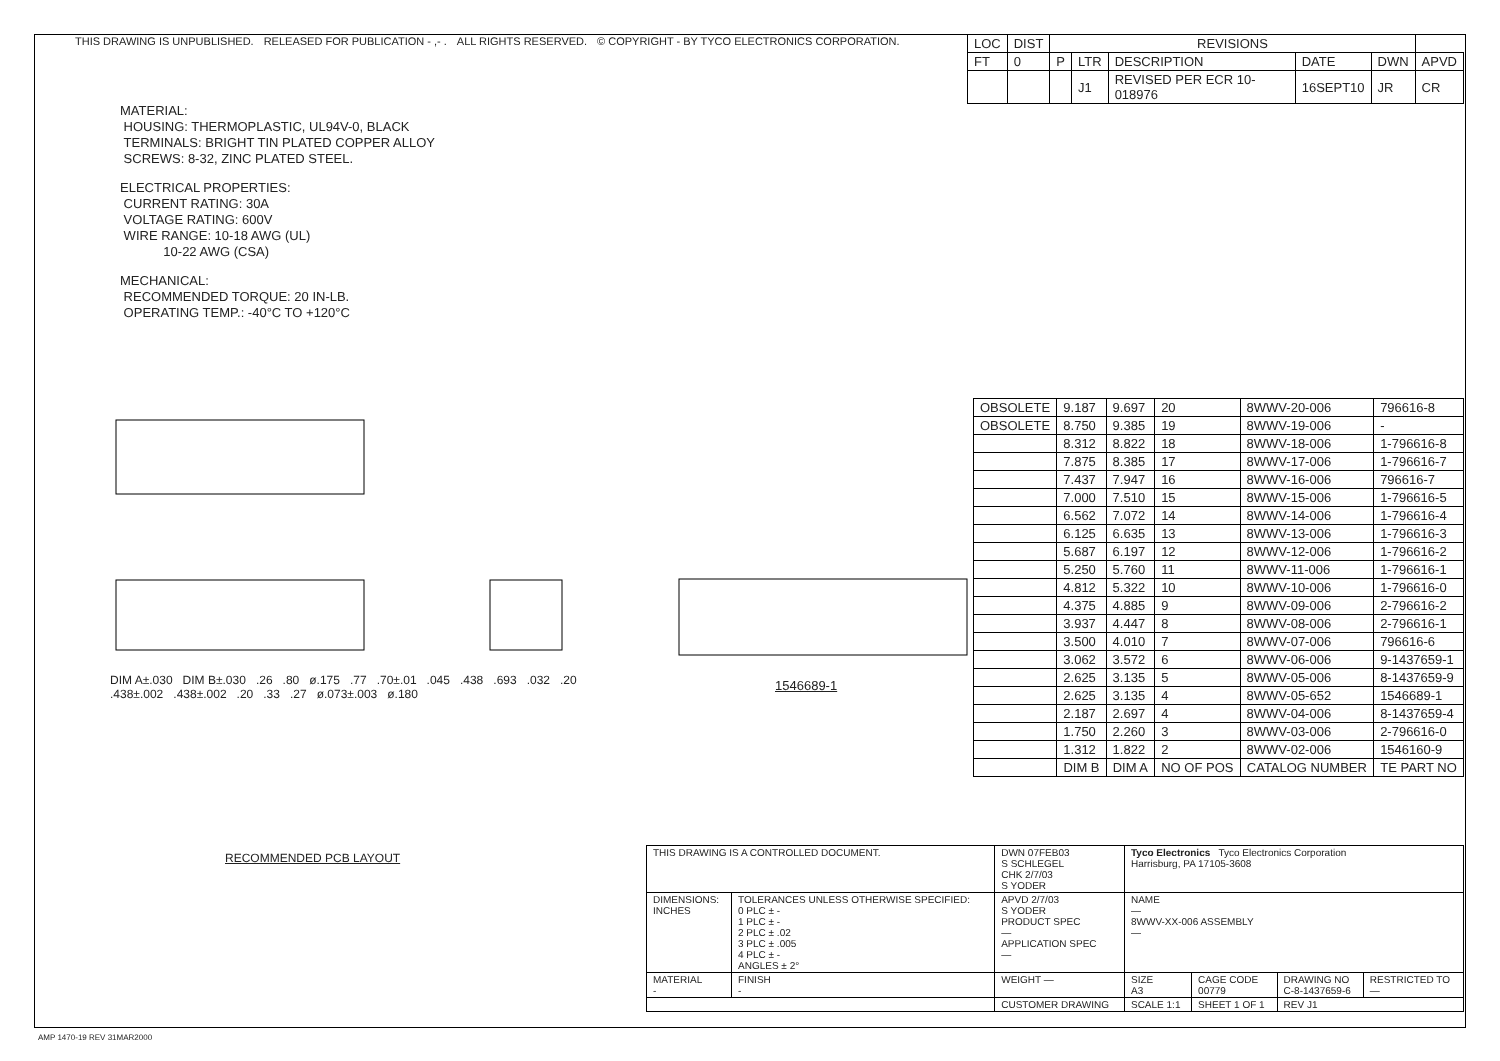THIS DRAWING IS UNPUBLISHED. RELEASED FOR PUBLICATION - ,- . ALL RIGHTS RESERVED. © COPYRIGHT - BY TYCO ELECTRONICS CORPORATION.
| LOC | DIST | REVISIONS | | | | | |
| FT | 0 | P | LTR | DESCRIPTION | DATE | DWN | APVD |
| | | | J1 | REVISED PER ECR 10-018976 | 16SEPT10 | JR | CR |
MATERIAL:
HOUSING: THERMOPLASTIC, UL94V-0, BLACK
TERMINALS: BRIGHT TIN PLATED COPPER ALLOY
SCREWS: 8-32, ZINC PLATED STEEL.
ELECTRICAL PROPERTIES:
CURRENT RATING: 30A
VOLTAGE RATING: 600V
WIRE RANGE: 10-18 AWG (UL)
10-22 AWG (CSA)
MECHANICAL:
RECOMMENDED TORQUE: 20 IN-LB.
OPERATING TEMP.: -40°C TO +120°C
DIM A±.030 DIM B±.030 .26 .80 ø.175 .77 .70±.01 .045 .438 .693 .032 .20
.438±.002 .438±.002 .20 .33 .27 ø.073±.003 ø.180
RECOMMENDED PCB LAYOUT
1546689-1
| OBSOLETE | 9.187 | 9.697 | 20 | 8WWV-20-006 | 796616-8 |
| OBSOLETE | 8.750 | 9.385 | 19 | 8WWV-19-006 | - |
| | 8.312 | 8.822 | 18 | 8WWV-18-006 | 1-796616-8 |
| | 7.875 | 8.385 | 17 | 8WWV-17-006 | 1-796616-7 |
| | 7.437 | 7.947 | 16 | 8WWV-16-006 | 796616-7 |
| | 7.000 | 7.510 | 15 | 8WWV-15-006 | 1-796616-5 |
| | 6.562 | 7.072 | 14 | 8WWV-14-006 | 1-796616-4 |
| | 6.125 | 6.635 | 13 | 8WWV-13-006 | 1-796616-3 |
| | 5.687 | 6.197 | 12 | 8WWV-12-006 | 1-796616-2 |
| | 5.250 | 5.760 | 11 | 8WWV-11-006 | 1-796616-1 |
| | 4.812 | 5.322 | 10 | 8WWV-10-006 | 1-796616-0 |
| | 4.375 | 4.885 | 9 | 8WWV-09-006 | 2-796616-2 |
| | 3.937 | 4.447 | 8 | 8WWV-08-006 | 2-796616-1 |
| | 3.500 | 4.010 | 7 | 8WWV-07-006 | 796616-6 |
| | 3.062 | 3.572 | 6 | 8WWV-06-006 | 9-1437659-1 |
| | 2.625 | 3.135 | 5 | 8WWV-05-006 | 8-1437659-9 |
| | 2.625 | 3.135 | 4 | 8WWV-05-652 | 1546689-1 |
| | 2.187 | 2.697 | 4 | 8WWV-04-006 | 8-1437659-4 |
| | 1.750 | 2.260 | 3 | 8WWV-03-006 | 2-796616-0 |
| | 1.312 | 1.822 | 2 | 8WWV-02-006 | 1546160-9 |
| | DIM B | DIM A | NO OF POS | CATALOG NUMBER | TE PART NO |
| THIS DRAWING IS A CONTROLLED DOCUMENT. | | DWN 07FEB03 S SCHLEGEL CHK 2/7/03 S YODER | Tyco Electronics Tyco Electronics Corporation Harrisburg, PA 17105-3608 | | | |
| DIMENSIONS: INCHES | TOLERANCES UNLESS OTHERWISE SPECIFIED: 0 PLC ± - 1 PLC ± - 2 PLC ± .02 3 PLC ± .005 4 PLC ± - ANGLES ± 2° | APVD 2/7/03 S YODER PRODUCT SPEC — APPLICATION SPEC — | NAME — 8WWV-XX-006 ASSEMBLY — | | | |
| MATERIAL - | FINISH - | WEIGHT — | SIZE A3 | CAGE CODE 00779 | DRAWING NO C-8-1437659-6 | RESTRICTED TO — |
| | | CUSTOMER DRAWING | SCALE 1:1 | SHEET 1 OF 1 | REV J1 | |
AMP 1470-19 REV 31MAR2000